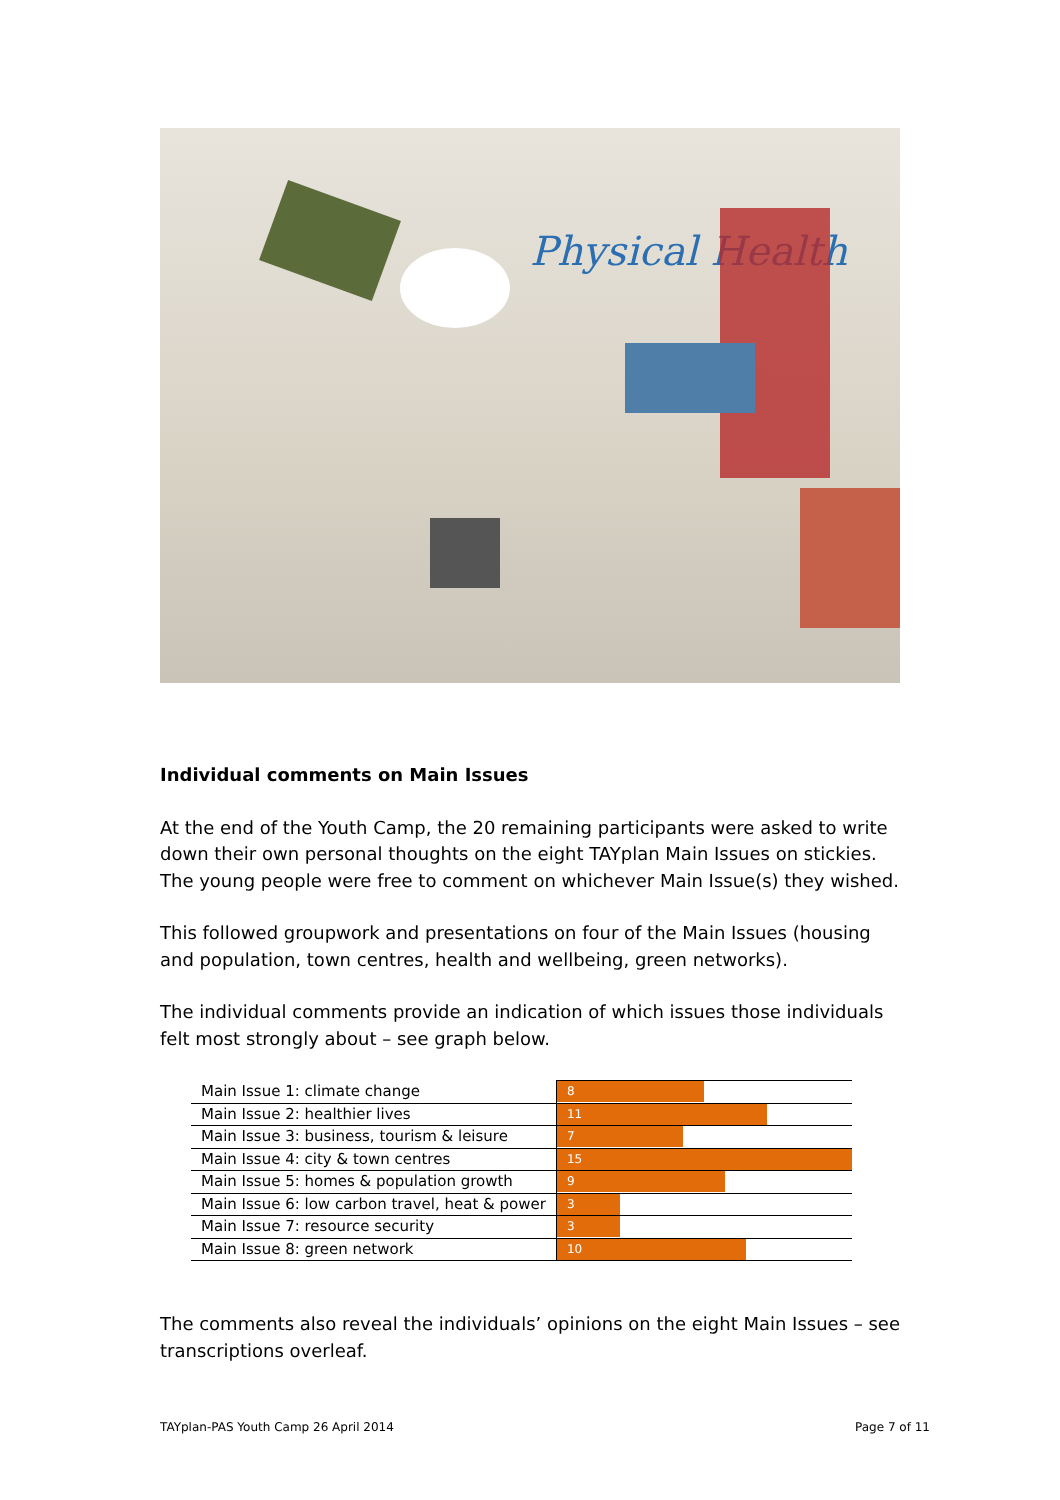Physical Health
Individual comments on Main Issues
At the end of the Youth Camp, the 20 remaining participants were asked to write down their own personal thoughts on the eight TAYplan Main Issues on stickies. The young people were free to comment on whichever Main Issue(s) they wished.
This followed groupwork and presentations on four of the Main Issues (housing and population, town centres, health and wellbeing, green networks).
The individual comments provide an indication of which issues those individuals felt most strongly about – see graph below.
| Main Issue 1: climate change | 8 |
| Main Issue 2: healthier lives | 11 |
| Main Issue 3: business, tourism & leisure | 7 |
| Main Issue 4: city & town centres | 15 |
| Main Issue 5: homes & population growth | 9 |
| Main Issue 6: low carbon travel, heat & power | 3 |
| Main Issue 7: resource security | 3 |
| Main Issue 8: green network | 10 |
The comments also reveal the individuals’ opinions on the eight Main Issues – see transcriptions overleaf.
TAYplan-PAS Youth Camp 26 April 2014 Page 7 of 11